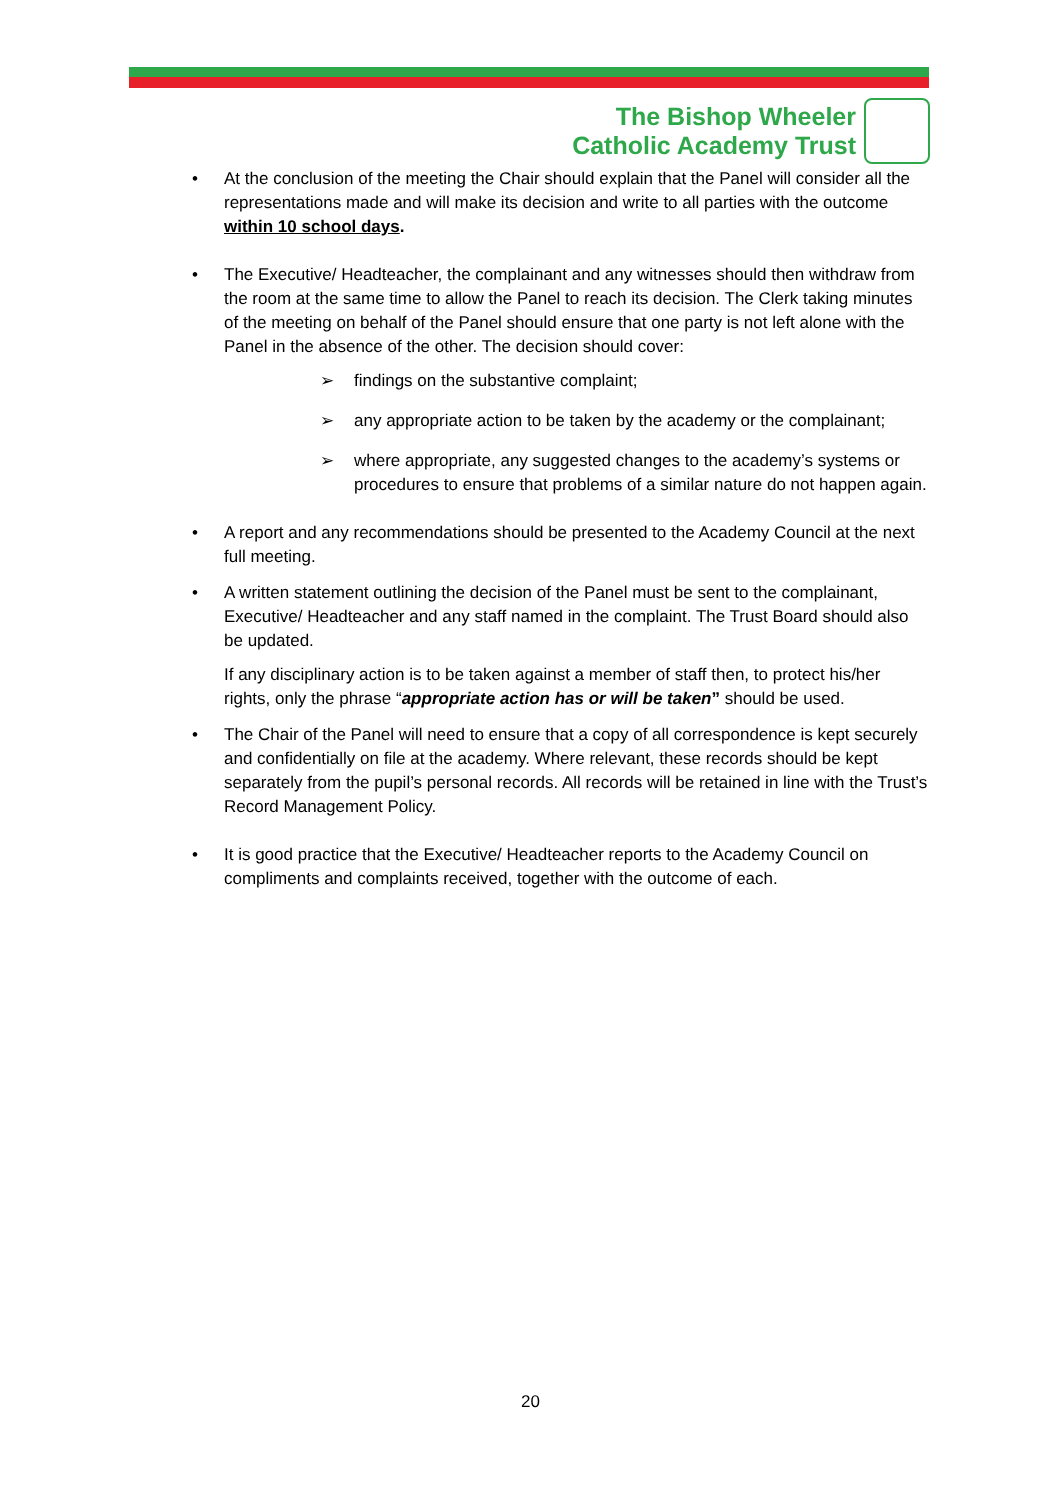The Bishop Wheeler
Catholic Academy Trust
At the conclusion of the meeting the Chair should explain that the Panel will consider all the representations made and will make its decision and write to all parties with the outcome within 10 school days.
The Executive/ Headteacher, the complainant and any witnesses should then withdraw from the room at the same time to allow the Panel to reach its decision. The Clerk taking minutes of the meeting on behalf of the Panel should ensure that one party is not left alone with the Panel in the absence of the other. The decision should cover:
➢ findings on the substantive complaint;
➢ any appropriate action to be taken by the academy or the complainant;
➢ where appropriate, any suggested changes to the academy’s systems or procedures to ensure that problems of a similar nature do not happen again.
A report and any recommendations should be presented to the Academy Council at the next full meeting.
A written statement outlining the decision of the Panel must be sent to the complainant, Executive/ Headteacher and any staff named in the complaint. The Trust Board should also be updated.
If any disciplinary action is to be taken against a member of staff then, to protect his/her rights, only the phrase “appropriate action has or will be taken” should be used.
The Chair of the Panel will need to ensure that a copy of all correspondence is kept securely and confidentially on file at the academy. Where relevant, these records should be kept separately from the pupil’s personal records. All records will be retained in line with the Trust’s Record Management Policy.
It is good practice that the Executive/ Headteacher reports to the Academy Council on compliments and complaints received, together with the outcome of each.
20